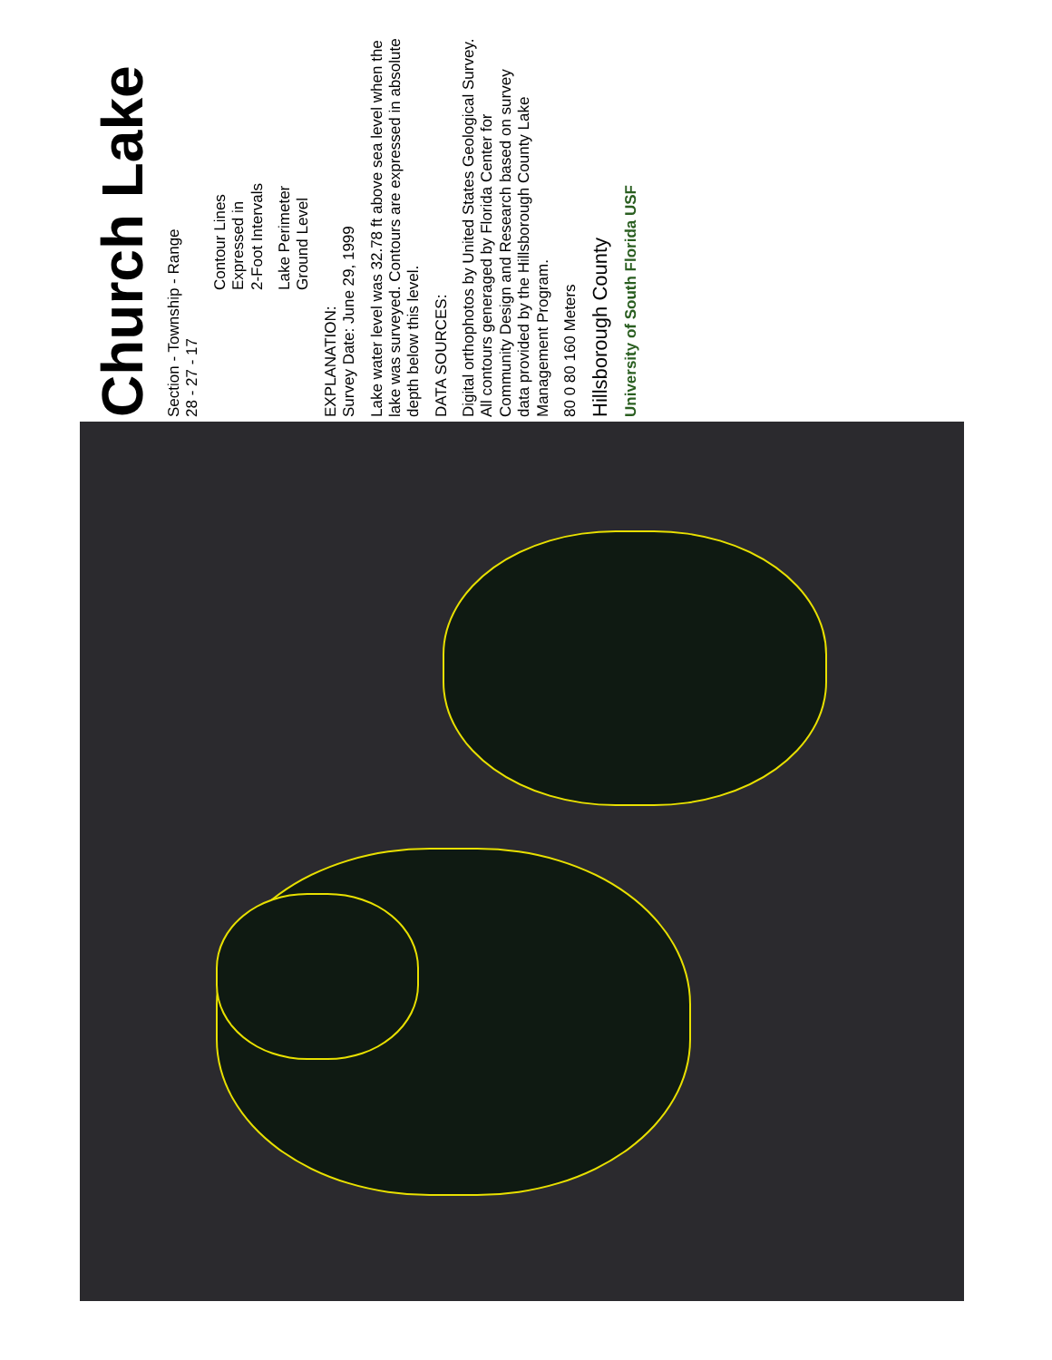Church Lake
Section - Township - Range
28 - 27 - 17
Contour Lines
Expressed in
2-Foot Intervals
Lake Perimeter
Ground Level
EXPLANATION:
Survey Date: June 29, 1999
Lake water level was 32.78 ft above sea level when the lake was surveyed. Contours are expressed in absolute depth below this level.
DATA SOURCES:
Digital orthophotos by United States Geological Survey. All contours generaged by Florida Center for Community Design and Research based on survey data provided by the Hillsborough County Lake Management Program.
80 0 80 160 Meters
Hillsborough County
University of South Florida USF